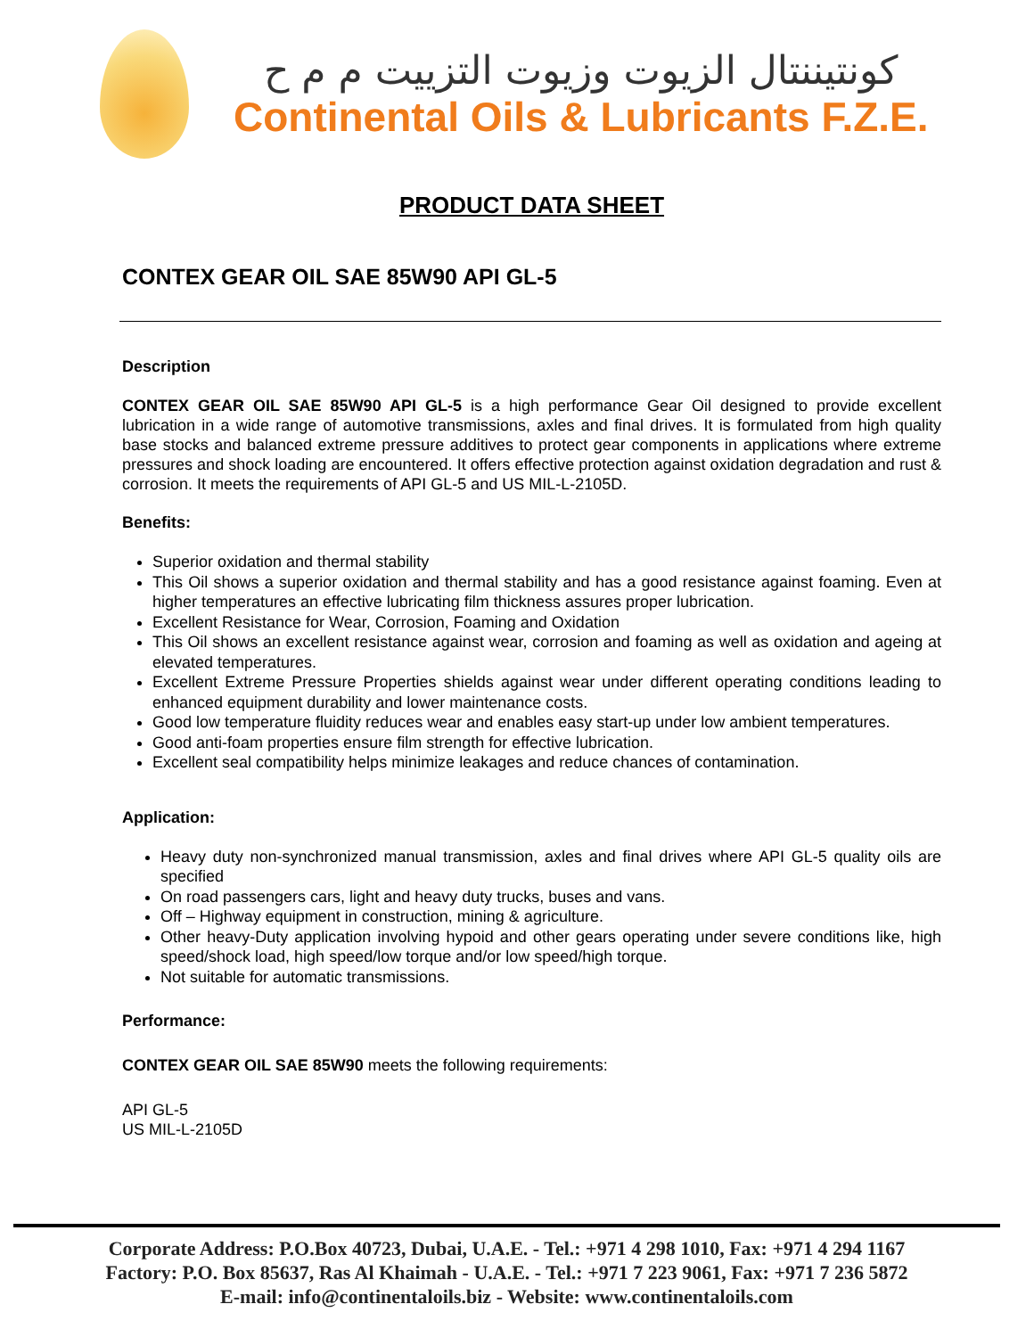كونتيننتال الزيوت وزيوت التزييت م م ح
Continental Oils & Lubricants F.Z.E.
PRODUCT DATA SHEET
CONTEX GEAR OIL SAE 85W90 API GL-5
Description
CONTEX GEAR OIL SAE 85W90 API GL-5 is a high performance Gear Oil designed to provide excellent lubrication in a wide range of automotive transmissions, axles and final drives. It is formulated from high quality base stocks and balanced extreme pressure additives to protect gear components in applications where extreme pressures and shock loading are encountered. It offers effective protection against oxidation degradation and rust & corrosion. It meets the requirements of API GL-5 and US MIL-L-2105D.
Benefits:
Superior oxidation and thermal stability
This Oil shows a superior oxidation and thermal stability and has a good resistance against foaming. Even at higher temperatures an effective lubricating film thickness assures proper lubrication.
Excellent Resistance for Wear, Corrosion, Foaming and Oxidation
This Oil shows an excellent resistance against wear, corrosion and foaming as well as oxidation and ageing at elevated temperatures.
Excellent Extreme Pressure Properties shields against wear under different operating conditions leading to enhanced equipment durability and lower maintenance costs.
Good low temperature fluidity reduces wear and enables easy start-up under low ambient temperatures.
Good anti-foam properties ensure film strength for effective lubrication.
Excellent seal compatibility helps minimize leakages and reduce chances of contamination.
Application:
Heavy duty non-synchronized manual transmission, axles and final drives where API GL-5 quality oils are specified
On road passengers cars, light and heavy duty trucks, buses and vans.
Off – Highway equipment in construction, mining & agriculture.
Other heavy-Duty application involving hypoid and other gears operating under severe conditions like, high speed/shock load, high speed/low torque and/or low speed/high torque.
Not suitable for automatic transmissions.
Performance:
CONTEX GEAR OIL SAE 85W90 meets the following requirements:
API GL-5
US MIL-L-2105D
Corporate Address: P.O.Box 40723, Dubai, U.A.E. - Tel.: +971 4 298 1010, Fax: +971 4 294 1167
Factory: P.O. Box 85637, Ras Al Khaimah - U.A.E. - Tel.: +971 7 223 9061, Fax: +971 7 236 5872
E-mail: info@continentaloils.biz - Website: www.continentaloils.com